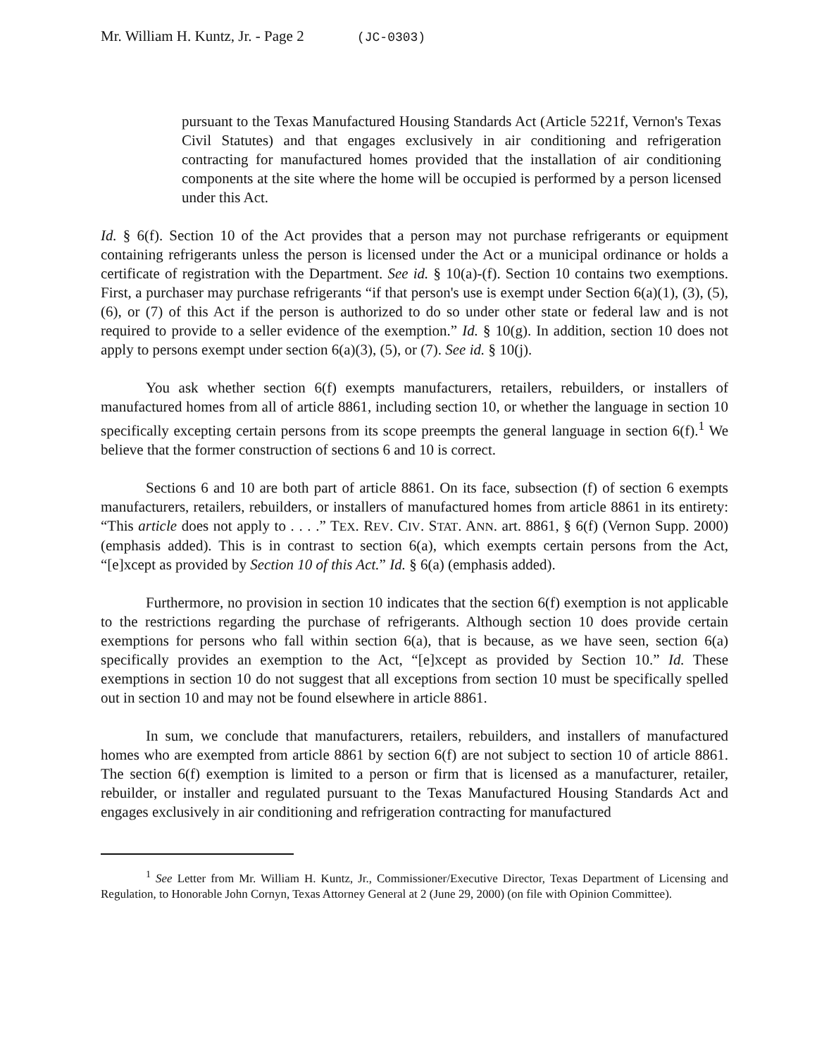Mr. William H. Kuntz, Jr. - Page 2 (JC-0303)
pursuant to the Texas Manufactured Housing Standards Act (Article 5221f, Vernon's Texas Civil Statutes) and that engages exclusively in air conditioning and refrigeration contracting for manufactured homes provided that the installation of air conditioning components at the site where the home will be occupied is performed by a person licensed under this Act.
Id. § 6(f). Section 10 of the Act provides that a person may not purchase refrigerants or equipment containing refrigerants unless the person is licensed under the Act or a municipal ordinance or holds a certificate of registration with the Department. See id. § 10(a)-(f). Section 10 contains two exemptions. First, a purchaser may purchase refrigerants “if that person's use is exempt under Section 6(a)(1), (3), (5), (6), or (7) of this Act if the person is authorized to do so under other state or federal law and is not required to provide to a seller evidence of the exemption.” Id. § 10(g). In addition, section 10 does not apply to persons exempt under section 6(a)(3), (5), or (7). See id. § 10(j).
You ask whether section 6(f) exempts manufacturers, retailers, rebuilders, or installers of manufactured homes from all of article 8861, including section 10, or whether the language in section 10 specifically excepting certain persons from its scope preempts the general language in section 6(f).<sup>1</sup> We believe that the former construction of sections 6 and 10 is correct.
Sections 6 and 10 are both part of article 8861. On its face, subsection (f) of section 6 exempts manufacturers, retailers, rebuilders, or installers of manufactured homes from article 8861 in its entirety: “This article does not apply to . . . .” TEX. REV. CIV. STAT. ANN. art. 8861, § 6(f) (Vernon Supp. 2000) (emphasis added). This is in contrast to section 6(a), which exempts certain persons from the Act, “[e]xcept as provided by Section 10 of this Act.” Id. § 6(a) (emphasis added).
Furthermore, no provision in section 10 indicates that the section 6(f) exemption is not applicable to the restrictions regarding the purchase of refrigerants. Although section 10 does provide certain exemptions for persons who fall within section 6(a), that is because, as we have seen, section 6(a) specifically provides an exemption to the Act, “[e]xcept as provided by Section 10.” Id. These exemptions in section 10 do not suggest that all exceptions from section 10 must be specifically spelled out in section 10 and may not be found elsewhere in article 8861.
In sum, we conclude that manufacturers, retailers, rebuilders, and installers of manufactured homes who are exempted from article 8861 by section 6(f) are not subject to section 10 of article 8861. The section 6(f) exemption is limited to a person or firm that is licensed as a manufacturer, retailer, rebuilder, or installer and regulated pursuant to the Texas Manufactured Housing Standards Act and engages exclusively in air conditioning and refrigeration contracting for manufactured
<sup>1</sup> See Letter from Mr. William H. Kuntz, Jr., Commissioner/Executive Director, Texas Department of Licensing and Regulation, to Honorable John Cornyn, Texas Attorney General at 2 (June 29, 2000) (on file with Opinion Committee).